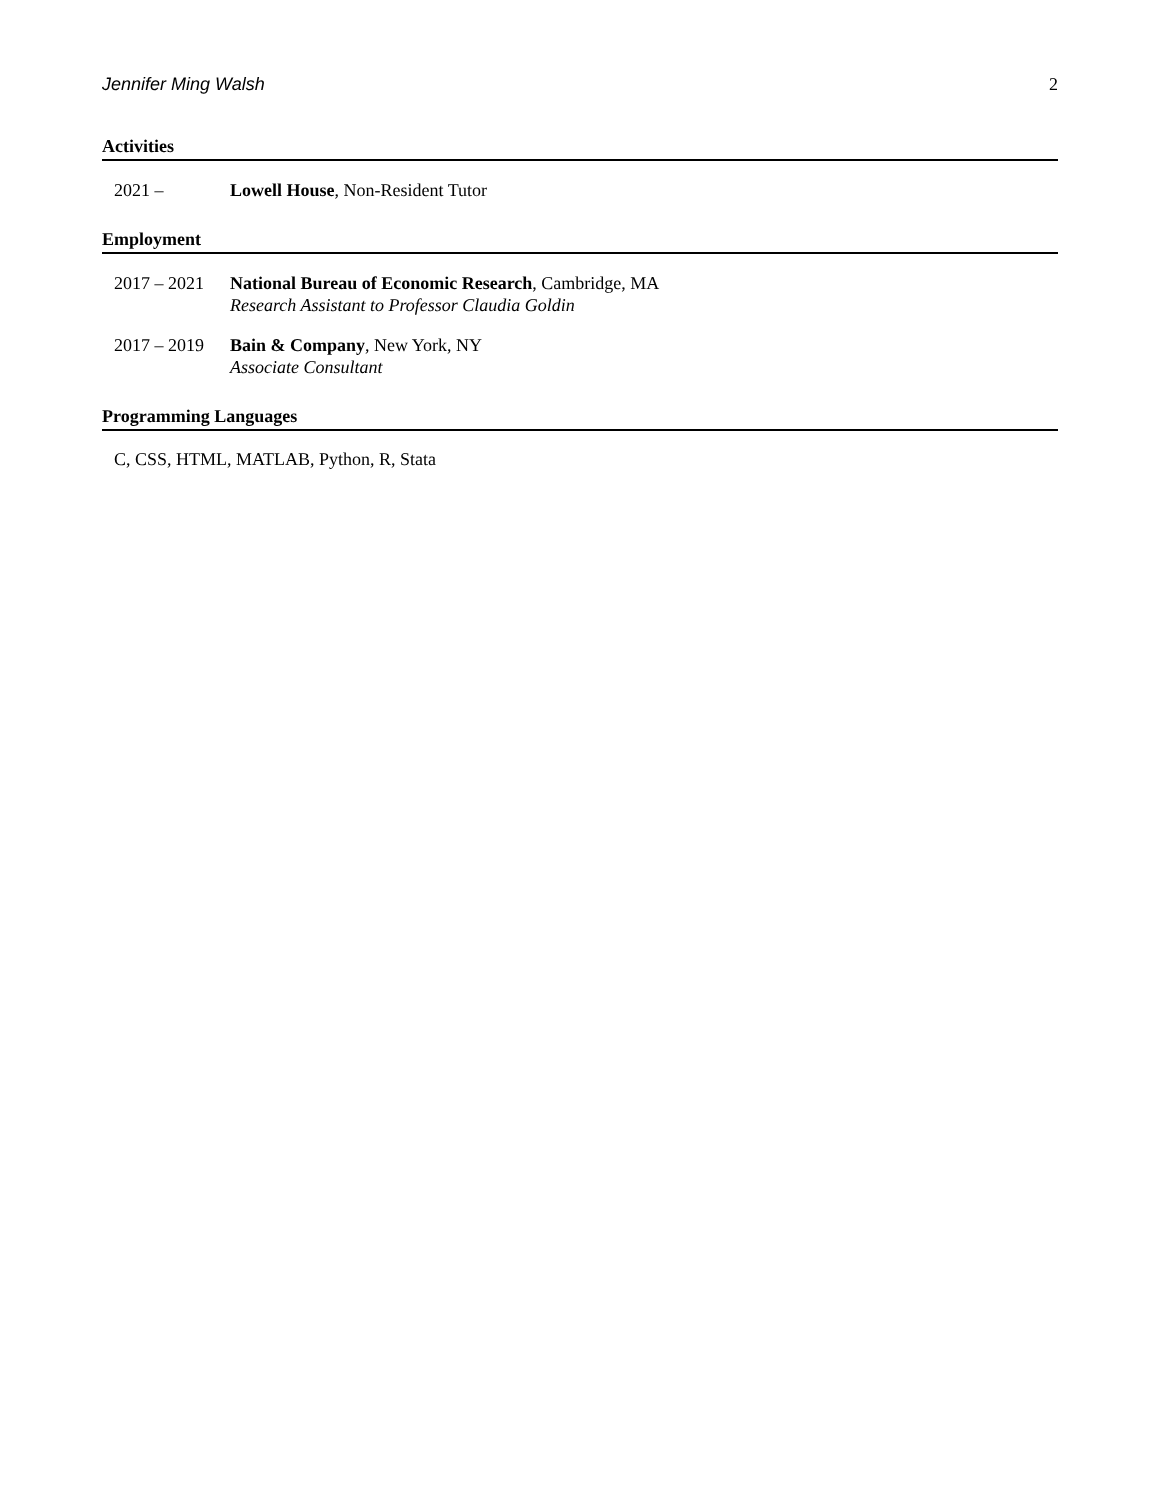Jennifer Ming Walsh 2
Activities
2021 – Lowell House, Non-Resident Tutor
Employment
2017 – 2021
National Bureau of Economic Research, Cambridge, MA
Research Assistant to Professor Claudia Goldin
2017 – 2019
Bain & Company, New York, NY
Associate Consultant
Programming Languages
C, CSS, HTML, MATLAB, Python, R, Stata